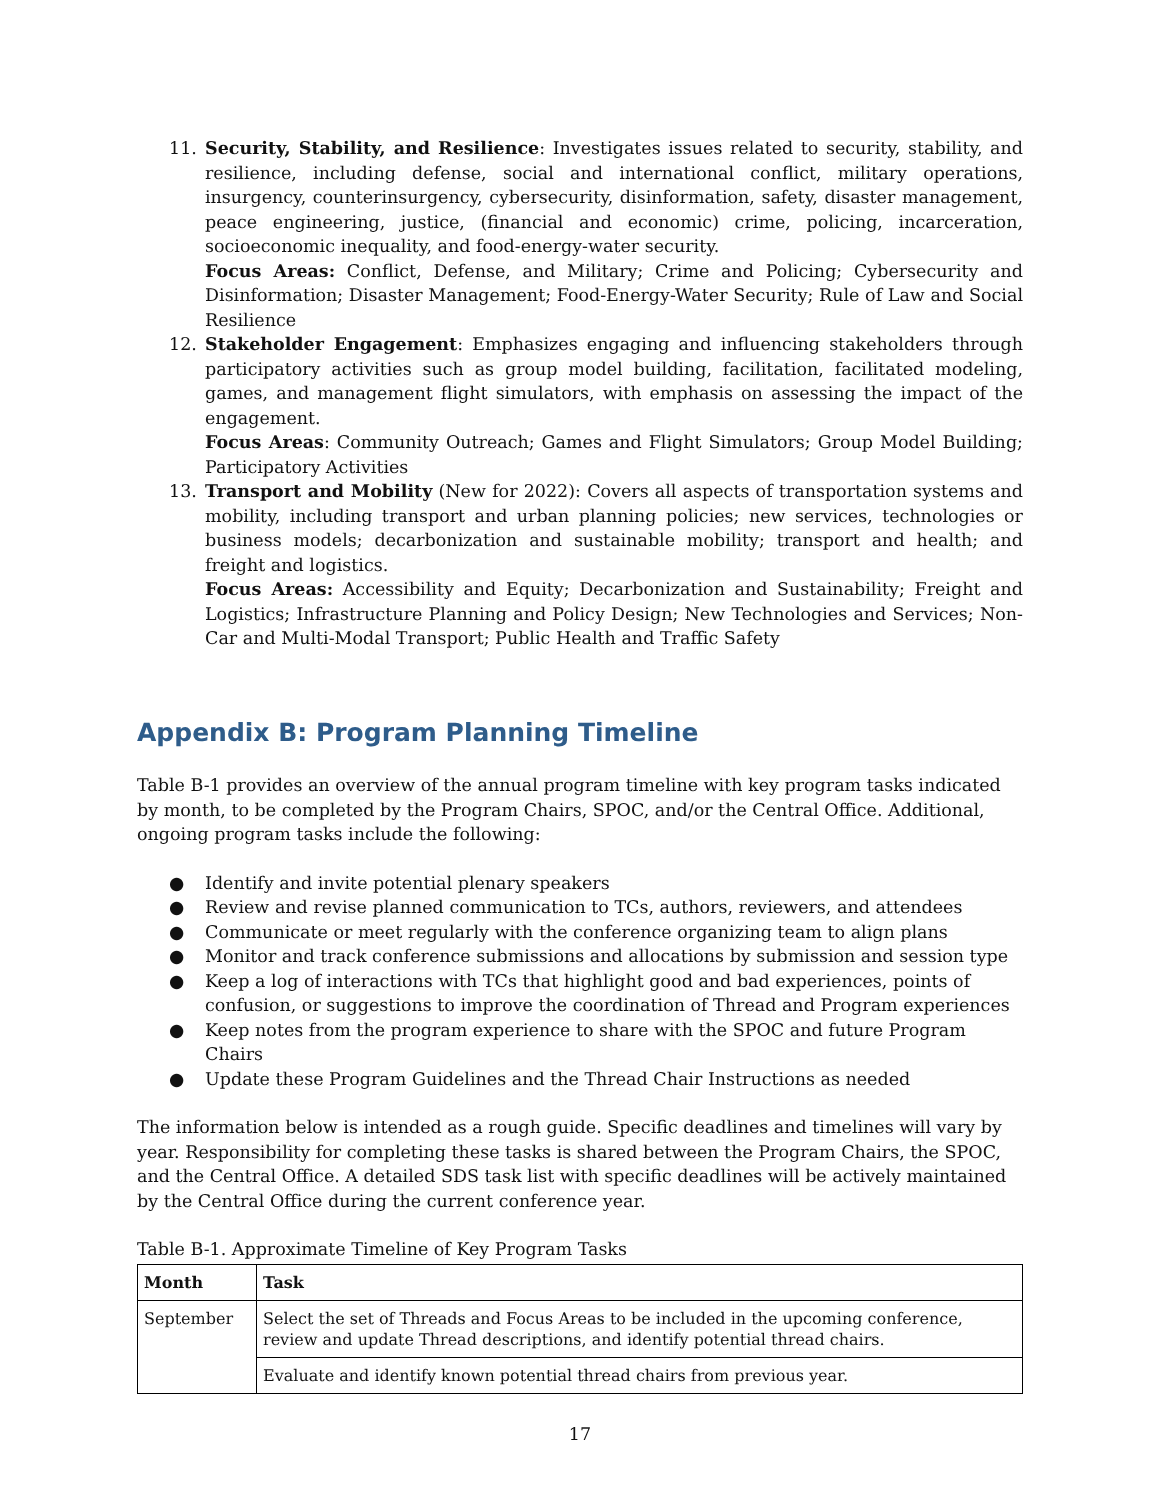11. Security, Stability, and Resilience: Investigates issues related to security, stability, and resilience, including defense, social and international conflict, military operations, insurgency, counterinsurgency, cybersecurity, disinformation, safety, disaster management, peace engineering, justice, (financial and economic) crime, policing, incarceration, socioeconomic inequality, and food-energy-water security.
Focus Areas: Conflict, Defense, and Military; Crime and Policing; Cybersecurity and Disinformation; Disaster Management; Food-Energy-Water Security; Rule of Law and Social Resilience
12. Stakeholder Engagement: Emphasizes engaging and influencing stakeholders through participatory activities such as group model building, facilitation, facilitated modeling, games, and management flight simulators, with emphasis on assessing the impact of the engagement.
Focus Areas: Community Outreach; Games and Flight Simulators; Group Model Building; Participatory Activities
13. Transport and Mobility (New for 2022): Covers all aspects of transportation systems and mobility, including transport and urban planning policies; new services, technologies or business models; decarbonization and sustainable mobility; transport and health; and freight and logistics.
Focus Areas: Accessibility and Equity; Decarbonization and Sustainability; Freight and Logistics; Infrastructure Planning and Policy Design; New Technologies and Services; Non-Car and Multi-Modal Transport; Public Health and Traffic Safety
Appendix B: Program Planning Timeline
Table B-1 provides an overview of the annual program timeline with key program tasks indicated by month, to be completed by the Program Chairs, SPOC, and/or the Central Office. Additional, ongoing program tasks include the following:
● Identify and invite potential plenary speakers
● Review and revise planned communication to TCs, authors, reviewers, and attendees
● Communicate or meet regularly with the conference organizing team to align plans
● Monitor and track conference submissions and allocations by submission and session type
● Keep a log of interactions with TCs that highlight good and bad experiences, points of confusion, or suggestions to improve the coordination of Thread and Program experiences
● Keep notes from the program experience to share with the SPOC and future Program Chairs
● Update these Program Guidelines and the Thread Chair Instructions as needed
The information below is intended as a rough guide. Specific deadlines and timelines will vary by year. Responsibility for completing these tasks is shared between the Program Chairs, the SPOC, and the Central Office. A detailed SDS task list with specific deadlines will be actively maintained by the Central Office during the current conference year.
Table B-1. Approximate Timeline of Key Program Tasks
| Month | Task |
| --- | --- |
| September | Select the set of Threads and Focus Areas to be included in the upcoming conference, review and update Thread descriptions, and identify potential thread chairs. |
| | Evaluate and identify known potential thread chairs from previous year. |
17